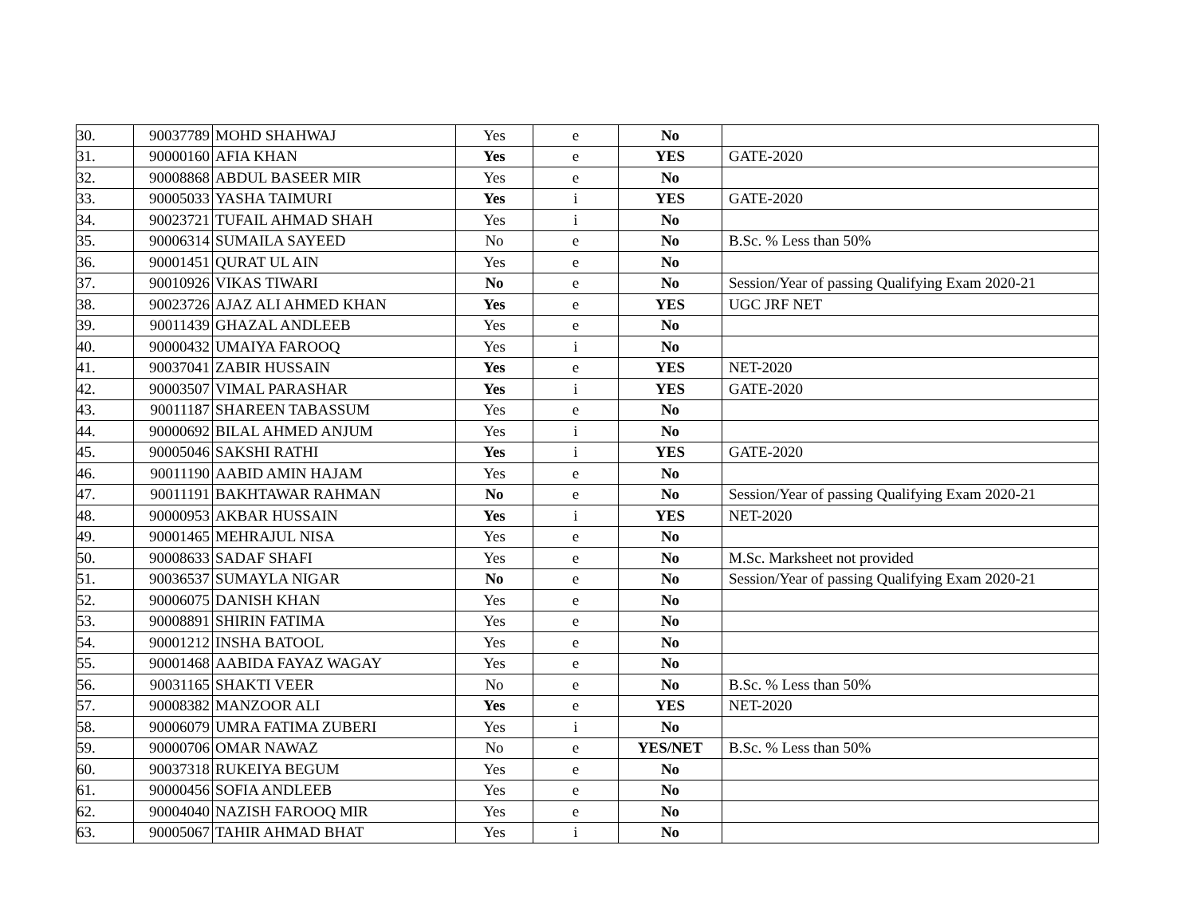| 30. | 90037789 | MOHD SHAHWAJ | Yes | e | No | |
| 31. | 90000160 | AFIA KHAN | Yes | e | YES | GATE-2020 |
| 32. | 90008868 | ABDUL BASEER MIR | Yes | e | No | |
| 33. | 90005033 | YASHA TAIMURI | Yes | i | YES | GATE-2020 |
| 34. | 90023721 | TUFAIL AHMAD SHAH | Yes | i | No | |
| 35. | 90006314 | SUMAILA SAYEED | No | e | No | B.Sc. % Less than 50% |
| 36. | 90001451 | QURAT UL AIN | Yes | e | No | |
| 37. | 90010926 | VIKAS TIWARI | No | e | No | Session/Year of passing Qualifying Exam 2020-21 |
| 38. | 90023726 | AJAZ ALI AHMED KHAN | Yes | e | YES | UGC JRF NET |
| 39. | 90011439 | GHAZAL ANDLEEB | Yes | e | No | |
| 40. | 90000432 | UMAIYA FAROOQ | Yes | i | No | |
| 41. | 90037041 | ZABIR HUSSAIN | Yes | e | YES | NET-2020 |
| 42. | 90003507 | VIMAL PARASHAR | Yes | i | YES | GATE-2020 |
| 43. | 90011187 | SHAREEN TABASSUM | Yes | e | No | |
| 44. | 90000692 | BILAL AHMED ANJUM | Yes | i | No | |
| 45. | 90005046 | SAKSHI RATHI | Yes | i | YES | GATE-2020 |
| 46. | 90011190 | AABID AMIN HAJAM | Yes | e | No | |
| 47. | 90011191 | BAKHTAWAR RAHMAN | No | e | No | Session/Year of passing Qualifying Exam 2020-21 |
| 48. | 90000953 | AKBAR HUSSAIN | Yes | i | YES | NET-2020 |
| 49. | 90001465 | MEHRAJUL NISA | Yes | e | No | |
| 50. | 90008633 | SADAF SHAFI | Yes | e | No | M.Sc. Marksheet not provided |
| 51. | 90036537 | SUMAYLA NIGAR | No | e | No | Session/Year of passing Qualifying Exam 2020-21 |
| 52. | 90006075 | DANISH KHAN | Yes | e | No | |
| 53. | 90008891 | SHIRIN FATIMA | Yes | e | No | |
| 54. | 90001212 | INSHA BATOOL | Yes | e | No | |
| 55. | 90001468 | AABIDA FAYAZ WAGAY | Yes | e | No | |
| 56. | 90031165 | SHAKTI VEER | No | e | No | B.Sc. % Less than 50% |
| 57. | 90008382 | MANZOOR ALI | Yes | e | YES | NET-2020 |
| 58. | 90006079 | UMRA FATIMA ZUBERI | Yes | i | No | |
| 59. | 90000706 | OMAR NAWAZ | No | e | YES/NET | B.Sc. % Less than 50% |
| 60. | 90037318 | RUKEIYA BEGUM | Yes | e | No | |
| 61. | 90000456 | SOFIA ANDLEEB | Yes | e | No | |
| 62. | 90004040 | NAZISH FAROOQ MIR | Yes | e | No | |
| 63. | 90005067 | TAHIR AHMAD BHAT | Yes | i | No | |